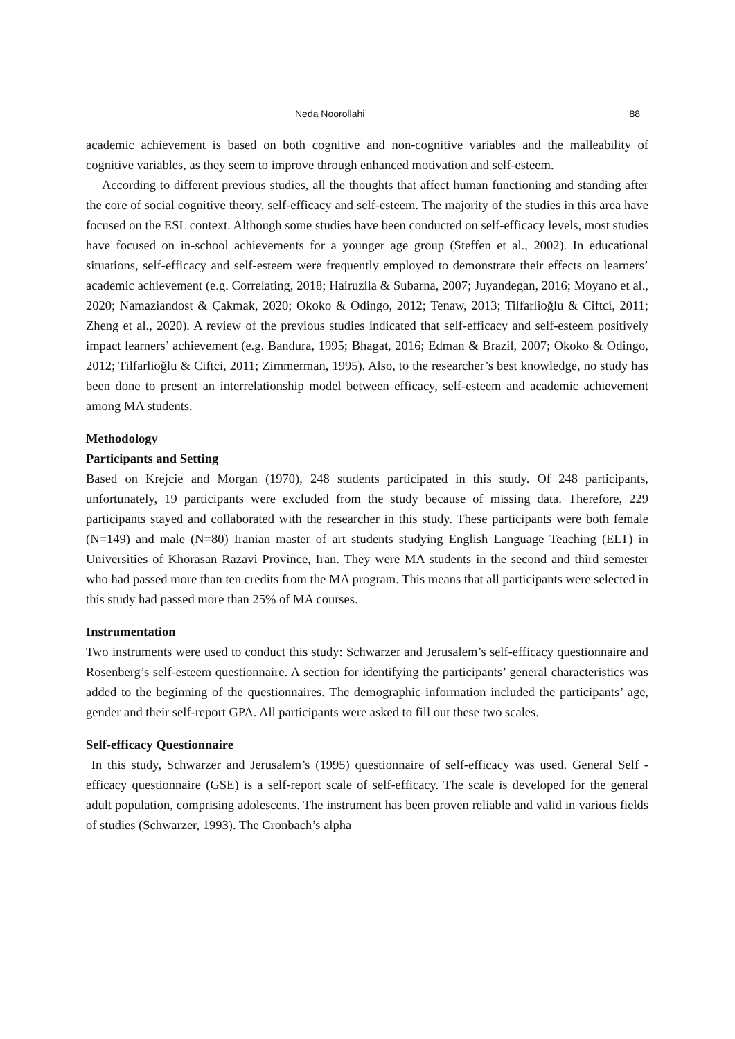Neda Noorollahi 88
academic achievement is based on both cognitive and non-cognitive variables and the malleability of cognitive variables, as they seem to improve through enhanced motivation and self-esteem.
According to different previous studies, all the thoughts that affect human functioning and standing after the core of social cognitive theory, self-efficacy and self-esteem. The majority of the studies in this area have focused on the ESL context. Although some studies have been conducted on self-efficacy levels, most studies have focused on in-school achievements for a younger age group (Steffen et al., 2002). In educational situations, self-efficacy and self-esteem were frequently employed to demonstrate their effects on learners’ academic achievement (e.g. Correlating, 2018; Hairuzila & Subarna, 2007; Juyandegan, 2016; Moyano et al., 2020; Namaziandost & Çakmak, 2020; Okoko & Odingo, 2012; Tenaw, 2013; Tilfarlioğlu & Ciftci, 2011; Zheng et al., 2020). A review of the previous studies indicated that self-efficacy and self-esteem positively impact learners’ achievement (e.g. Bandura, 1995; Bhagat, 2016; Edman & Brazil, 2007; Okoko & Odingo, 2012; Tilfarlioğlu & Ciftci, 2011; Zimmerman, 1995). Also, to the researcher’s best knowledge, no study has been done to present an interrelationship model between efficacy, self-esteem and academic achievement among MA students.
Methodology
Participants and Setting
Based on Krejcie and Morgan (1970), 248 students participated in this study. Of 248 participants, unfortunately, 19 participants were excluded from the study because of missing data. Therefore, 229 participants stayed and collaborated with the researcher in this study. These participants were both female (N=149) and male (N=80) Iranian master of art students studying English Language Teaching (ELT) in Universities of Khorasan Razavi Province, Iran. They were MA students in the second and third semester who had passed more than ten credits from the MA program. This means that all participants were selected in this study had passed more than 25% of MA courses.
Instrumentation
Two instruments were used to conduct this study: Schwarzer and Jerusalem’s self-efficacy questionnaire and Rosenberg’s self-esteem questionnaire. A section for identifying the participants’ general characteristics was added to the beginning of the questionnaires. The demographic information included the participants’ age, gender and their self-report GPA. All participants were asked to fill out these two scales.
Self-efficacy Questionnaire
In this study, Schwarzer and Jerusalem’s (1995) questionnaire of self-efficacy was used. General Self -efficacy questionnaire (GSE) is a self-report scale of self-efficacy. The scale is developed for the general adult population, comprising adolescents. The instrument has been proven reliable and valid in various fields of studies (Schwarzer, 1993). The Cronbach’s alpha